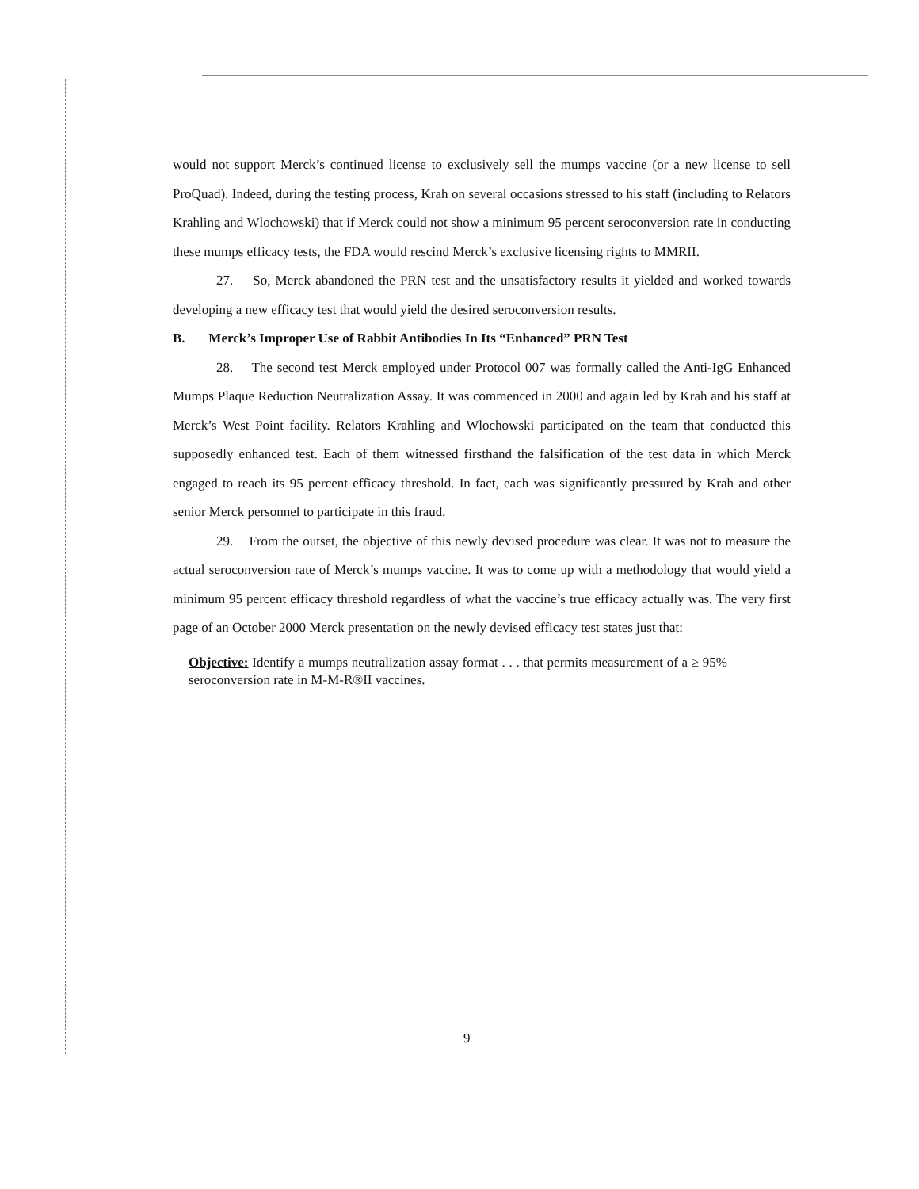would not support Merck’s continued license to exclusively sell the mumps vaccine (or a new license to sell ProQuad). Indeed, during the testing process, Krah on several occasions stressed to his staff (including to Relators Krahling and Wlochowski) that if Merck could not show a minimum 95 percent seroconversion rate in conducting these mumps efficacy tests, the FDA would rescind Merck’s exclusive licensing rights to MMRII.
27. So, Merck abandoned the PRN test and the unsatisfactory results it yielded and worked towards developing a new efficacy test that would yield the desired seroconversion results.
B. Merck’s Improper Use of Rabbit Antibodies In Its “Enhanced” PRN Test
28. The second test Merck employed under Protocol 007 was formally called the Anti-IgG Enhanced Mumps Plaque Reduction Neutralization Assay. It was commenced in 2000 and again led by Krah and his staff at Merck’s West Point facility. Relators Krahling and Wlochowski participated on the team that conducted this supposedly enhanced test. Each of them witnessed firsthand the falsification of the test data in which Merck engaged to reach its 95 percent efficacy threshold. In fact, each was significantly pressured by Krah and other senior Merck personnel to participate in this fraud.
29. From the outset, the objective of this newly devised procedure was clear. It was not to measure the actual seroconversion rate of Merck’s mumps vaccine. It was to come up with a methodology that would yield a minimum 95 percent efficacy threshold regardless of what the vaccine’s true efficacy actually was. The very first page of an October 2000 Merck presentation on the newly devised efficacy test states just that:
Objective: Identify a mumps neutralization assay format . . . that permits measurement of a ≥ 95% seroconversion rate in M-M-R®II vaccines.
9